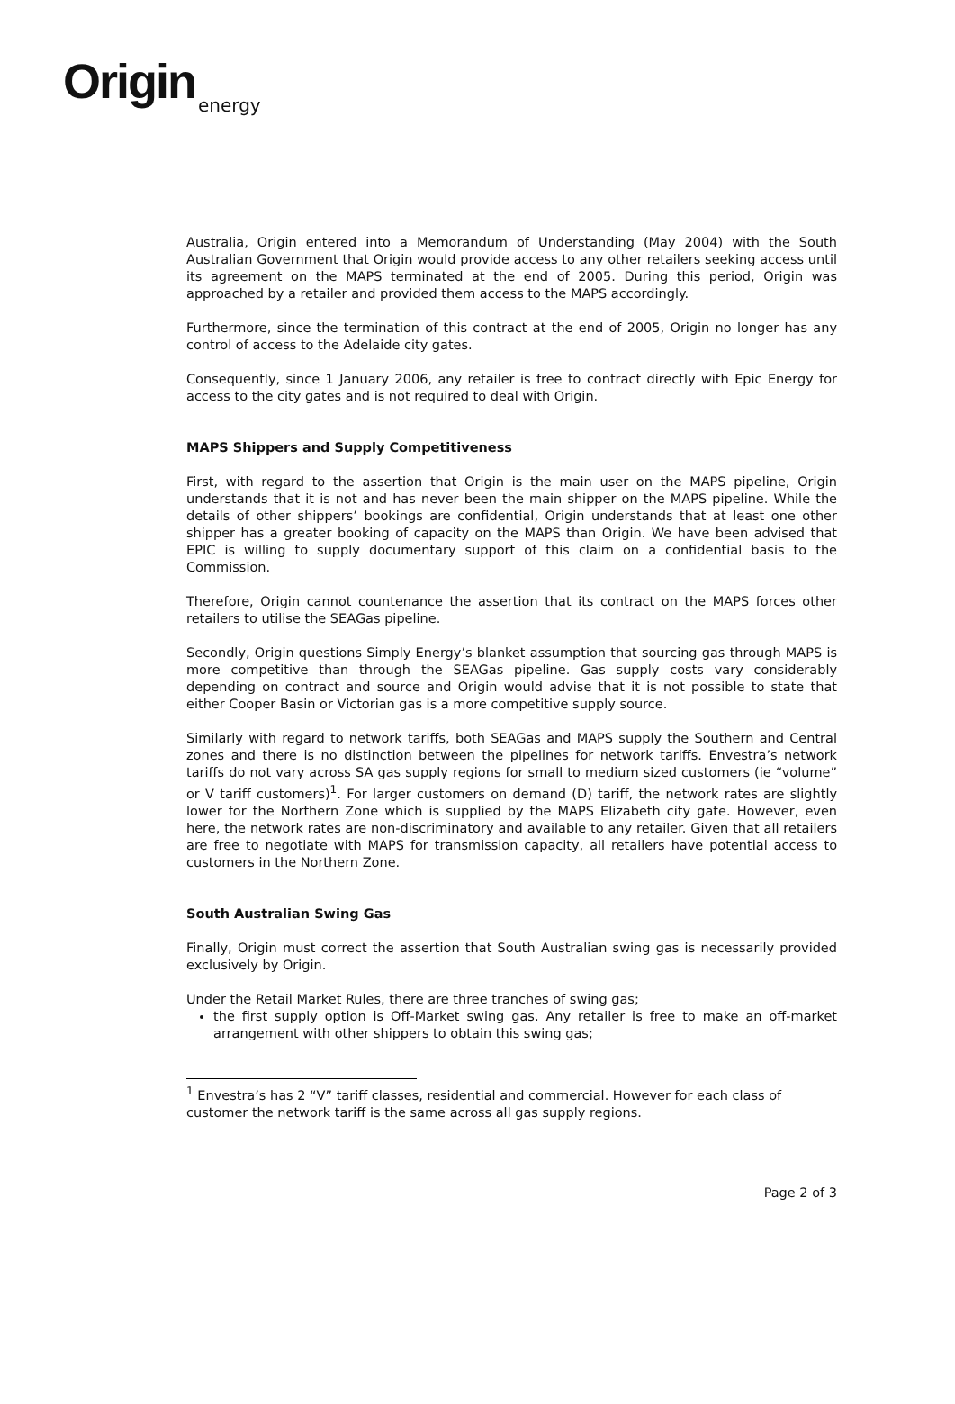Origin
energy
Australia, Origin entered into a Memorandum of Understanding (May 2004) with the South Australian Government that Origin would provide access to any other retailers seeking access until its agreement on the MAPS terminated at the end of 2005. During this period, Origin was approached by a retailer and provided them access to the MAPS accordingly.
Furthermore, since the termination of this contract at the end of 2005, Origin no longer has any control of access to the Adelaide city gates.
Consequently, since 1 January 2006, any retailer is free to contract directly with Epic Energy for access to the city gates and is not required to deal with Origin.
MAPS Shippers and Supply Competitiveness
First, with regard to the assertion that Origin is the main user on the MAPS pipeline, Origin understands that it is not and has never been the main shipper on the MAPS pipeline. While the details of other shippers’ bookings are confidential, Origin understands that at least one other shipper has a greater booking of capacity on the MAPS than Origin. We have been advised that EPIC is willing to supply documentary support of this claim on a confidential basis to the Commission.
Therefore, Origin cannot countenance the assertion that its contract on the MAPS forces other retailers to utilise the SEAGas pipeline.
Secondly, Origin questions Simply Energy’s blanket assumption that sourcing gas through MAPS is more competitive than through the SEAGas pipeline. Gas supply costs vary considerably depending on contract and source and Origin would advise that it is not possible to state that either Cooper Basin or Victorian gas is a more competitive supply source.
Similarly with regard to network tariffs, both SEAGas and MAPS supply the Southern and Central zones and there is no distinction between the pipelines for network tariffs. Envestra’s network tariffs do not vary across SA gas supply regions for small to medium sized customers (ie “volume” or V tariff customers)<sup>1</sup>. For larger customers on demand (D) tariff, the network rates are slightly lower for the Northern Zone which is supplied by the MAPS Elizabeth city gate. However, even here, the network rates are non-discriminatory and available to any retailer. Given that all retailers are free to negotiate with MAPS for transmission capacity, all retailers have potential access to customers in the Northern Zone.
South Australian Swing Gas
Finally, Origin must correct the assertion that South Australian swing gas is necessarily provided exclusively by Origin.
Under the Retail Market Rules, there are three tranches of swing gas;
the first supply option is Off-Market swing gas. Any retailer is free to make an off-market arrangement with other shippers to obtain this swing gas;
<sup>1</sup> Envestra’s has 2 “V” tariff classes, residential and commercial. However for each class of customer the network tariff is the same across all gas supply regions.
Page 2 of 3